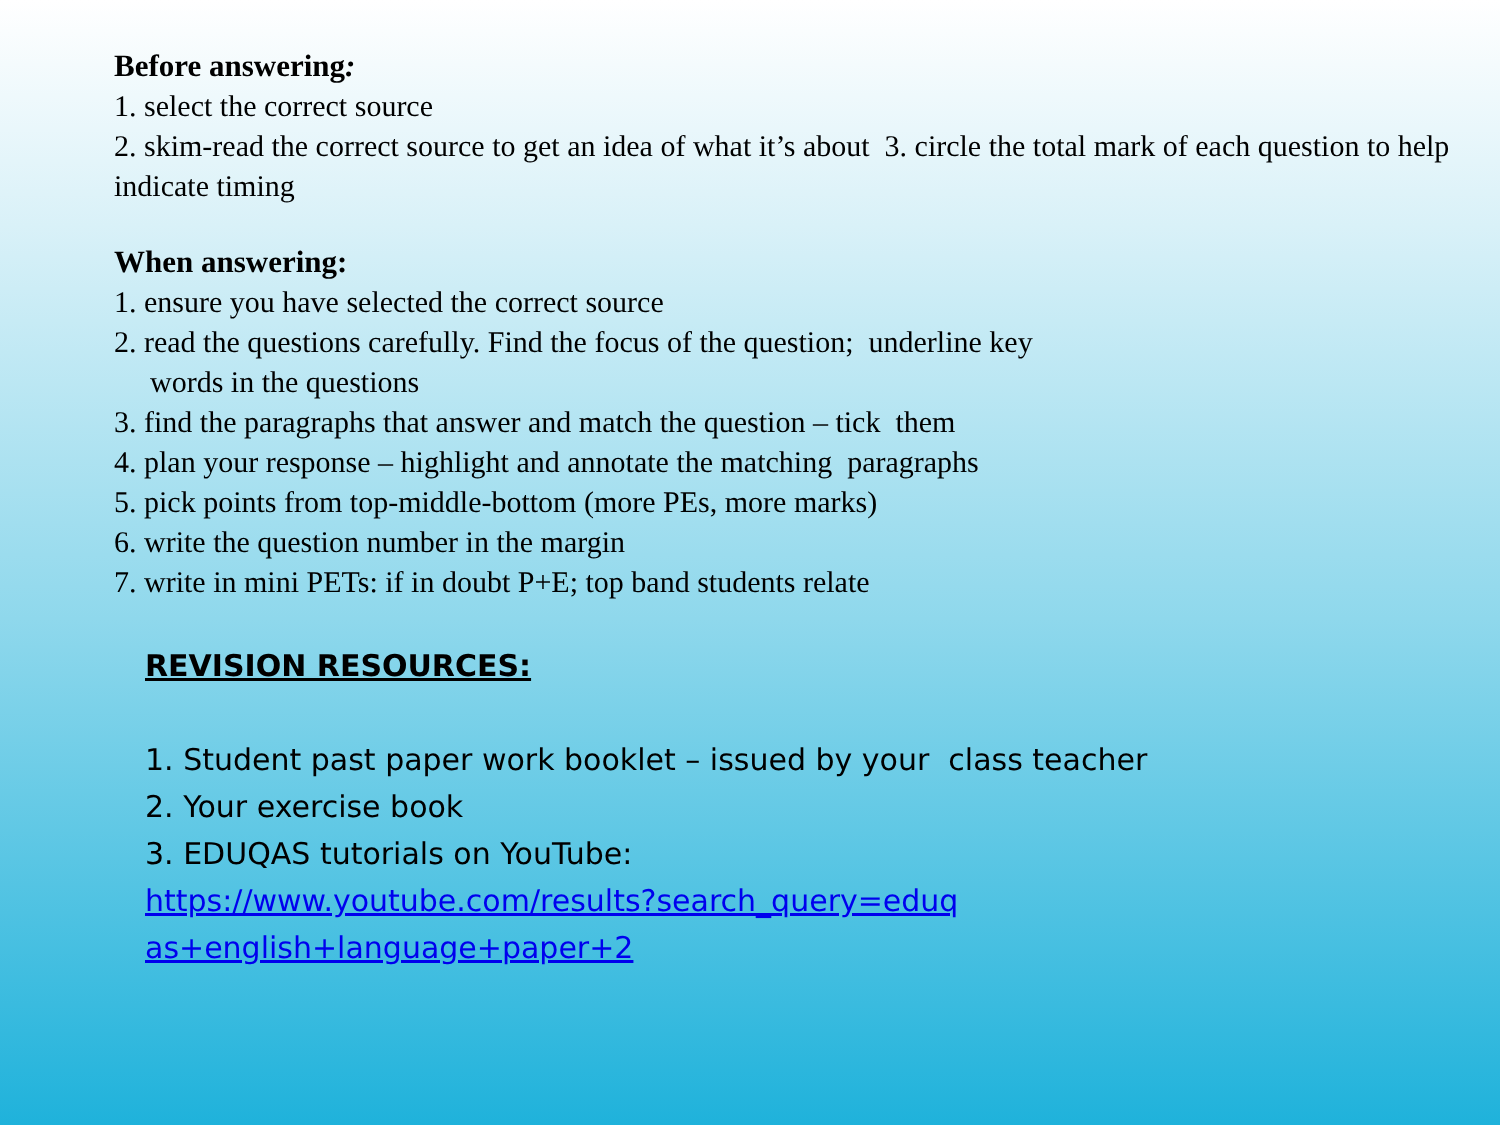Before answering:
1. select the correct source
2. skim-read the correct source to get an idea of what it’s about 3. circle the total mark of each question to help indicate timing
When answering:
1. ensure you have selected the correct source
2. read the questions carefully. Find the focus of the question; underline key
words in the questions
3. find the paragraphs that answer and match the question – tick them
4. plan your response – highlight and annotate the matching paragraphs
5. pick points from top-middle-bottom (more PEs, more marks)
6. write the question number in the margin
7. write in mini PETs: if in doubt P+E; top band students relate
REVISION RESOURCES:
1. Student past paper work booklet – issued by your class teacher
2. Your exercise book
3. EDUQAS tutorials on YouTube:
https://www.youtube.com/results?search_query=eduq
as+english+language+paper+2